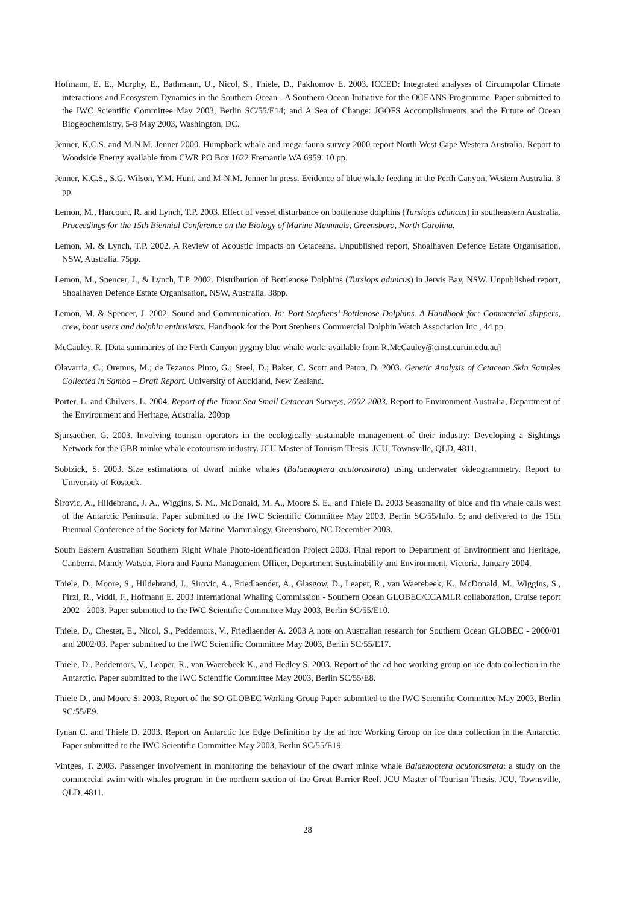Hofmann, E. E., Murphy, E., Bathmann, U., Nicol, S., Thiele, D., Pakhomov E. 2003. ICCED: Integrated analyses of Circumpolar Climate interactions and Ecosystem Dynamics in the Southern Ocean - A Southern Ocean Initiative for the OCEANS Programme. Paper submitted to the IWC Scientific Committee May 2003, Berlin SC/55/E14; and A Sea of Change: JGOFS Accomplishments and the Future of Ocean Biogeochemistry, 5-8 May 2003, Washington, DC.
Jenner, K.C.S. and M-N.M. Jenner 2000. Humpback whale and mega fauna survey 2000 report North West Cape Western Australia. Report to Woodside Energy available from CWR PO Box 1622 Fremantle WA 6959. 10 pp.
Jenner, K.C.S., S.G. Wilson, Y.M. Hunt, and M-N.M. Jenner In press. Evidence of blue whale feeding in the Perth Canyon, Western Australia. 3 pp.
Lemon, M., Harcourt, R. and Lynch, T.P. 2003. Effect of vessel disturbance on bottlenose dolphins (Tursiops aduncus) in southeastern Australia. Proceedings for the 15th Biennial Conference on the Biology of Marine Mammals, Greensboro, North Carolina.
Lemon, M. & Lynch, T.P. 2002. A Review of Acoustic Impacts on Cetaceans. Unpublished report, Shoalhaven Defence Estate Organisation, NSW, Australia. 75pp.
Lemon, M., Spencer, J., & Lynch, T.P. 2002. Distribution of Bottlenose Dolphins (Tursiops aduncus) in Jervis Bay, NSW. Unpublished report, Shoalhaven Defence Estate Organisation, NSW, Australia. 38pp.
Lemon, M. & Spencer, J. 2002. Sound and Communication. In: Port Stephens’ Bottlenose Dolphins. A Handbook for: Commercial skippers, crew, boat users and dolphin enthusiasts. Handbook for the Port Stephens Commercial Dolphin Watch Association Inc., 44 pp.
McCauley, R. [Data summaries of the Perth Canyon pygmy blue whale work: available from R.McCauley@cmst.curtin.edu.au]
Olavarria, C.; Oremus, M.; de Tezanos Pinto, G.; Steel, D.; Baker, C. Scott and Paton, D. 2003. Genetic Analysis of Cetacean Skin Samples Collected in Samoa – Draft Report. University of Auckland, New Zealand.
Porter, L. and Chilvers, L. 2004. Report of the Timor Sea Small Cetacean Surveys, 2002-2003. Report to Environment Australia, Department of the Environment and Heritage, Australia. 200pp
Sjursaether, G. 2003. Involving tourism operators in the ecologically sustainable management of their industry: Developing a Sightings Network for the GBR minke whale ecotourism industry. JCU Master of Tourism Thesis. JCU, Townsville, QLD, 4811.
Sobtzick, S. 2003. Size estimations of dwarf minke whales (Balaenoptera acutorostrata) using underwater videogrammetry. Report to University of Rostock.
Širovic, A., Hildebrand, J. A., Wiggins, S. M., McDonald, M. A., Moore S. E., and Thiele D. 2003 Seasonality of blue and fin whale calls west of the Antarctic Peninsula. Paper submitted to the IWC Scientific Committee May 2003, Berlin SC/55/Info. 5; and delivered to the 15th Biennial Conference of the Society for Marine Mammalogy, Greensboro, NC December 2003.
South Eastern Australian Southern Right Whale Photo-identification Project 2003. Final report to Department of Environment and Heritage, Canberra. Mandy Watson, Flora and Fauna Management Officer, Department Sustainability and Environment, Victoria. January 2004.
Thiele, D., Moore, S., Hildebrand, J., Sirovic, A., Friedlaender, A., Glasgow, D., Leaper, R., van Waerebeek, K., McDonald, M., Wiggins, S., Pirzl, R., Viddi, F., Hofmann E. 2003 International Whaling Commission - Southern Ocean GLOBEC/CCAMLR collaboration, Cruise report 2002 - 2003. Paper submitted to the IWC Scientific Committee May 2003, Berlin SC/55/E10.
Thiele, D., Chester, E., Nicol, S., Peddemors, V., Friedlaender A. 2003 A note on Australian research for Southern Ocean GLOBEC - 2000/01 and 2002/03. Paper submitted to the IWC Scientific Committee May 2003, Berlin SC/55/E17.
Thiele, D., Peddemors, V., Leaper, R., van Waerebeek K., and Hedley S. 2003. Report of the ad hoc working group on ice data collection in the Antarctic. Paper submitted to the IWC Scientific Committee May 2003, Berlin SC/55/E8.
Thiele D., and Moore S. 2003. Report of the SO GLOBEC Working Group Paper submitted to the IWC Scientific Committee May 2003, Berlin SC/55/E9.
Tynan C. and Thiele D. 2003. Report on Antarctic Ice Edge Definition by the ad hoc Working Group on ice data collection in the Antarctic. Paper submitted to the IWC Scientific Committee May 2003, Berlin SC/55/E19.
Vintges, T. 2003. Passenger involvement in monitoring the behaviour of the dwarf minke whale Balaenoptera acutorostrata: a study on the commercial swim-with-whales program in the northern section of the Great Barrier Reef. JCU Master of Tourism Thesis. JCU, Townsville, QLD, 4811.
28